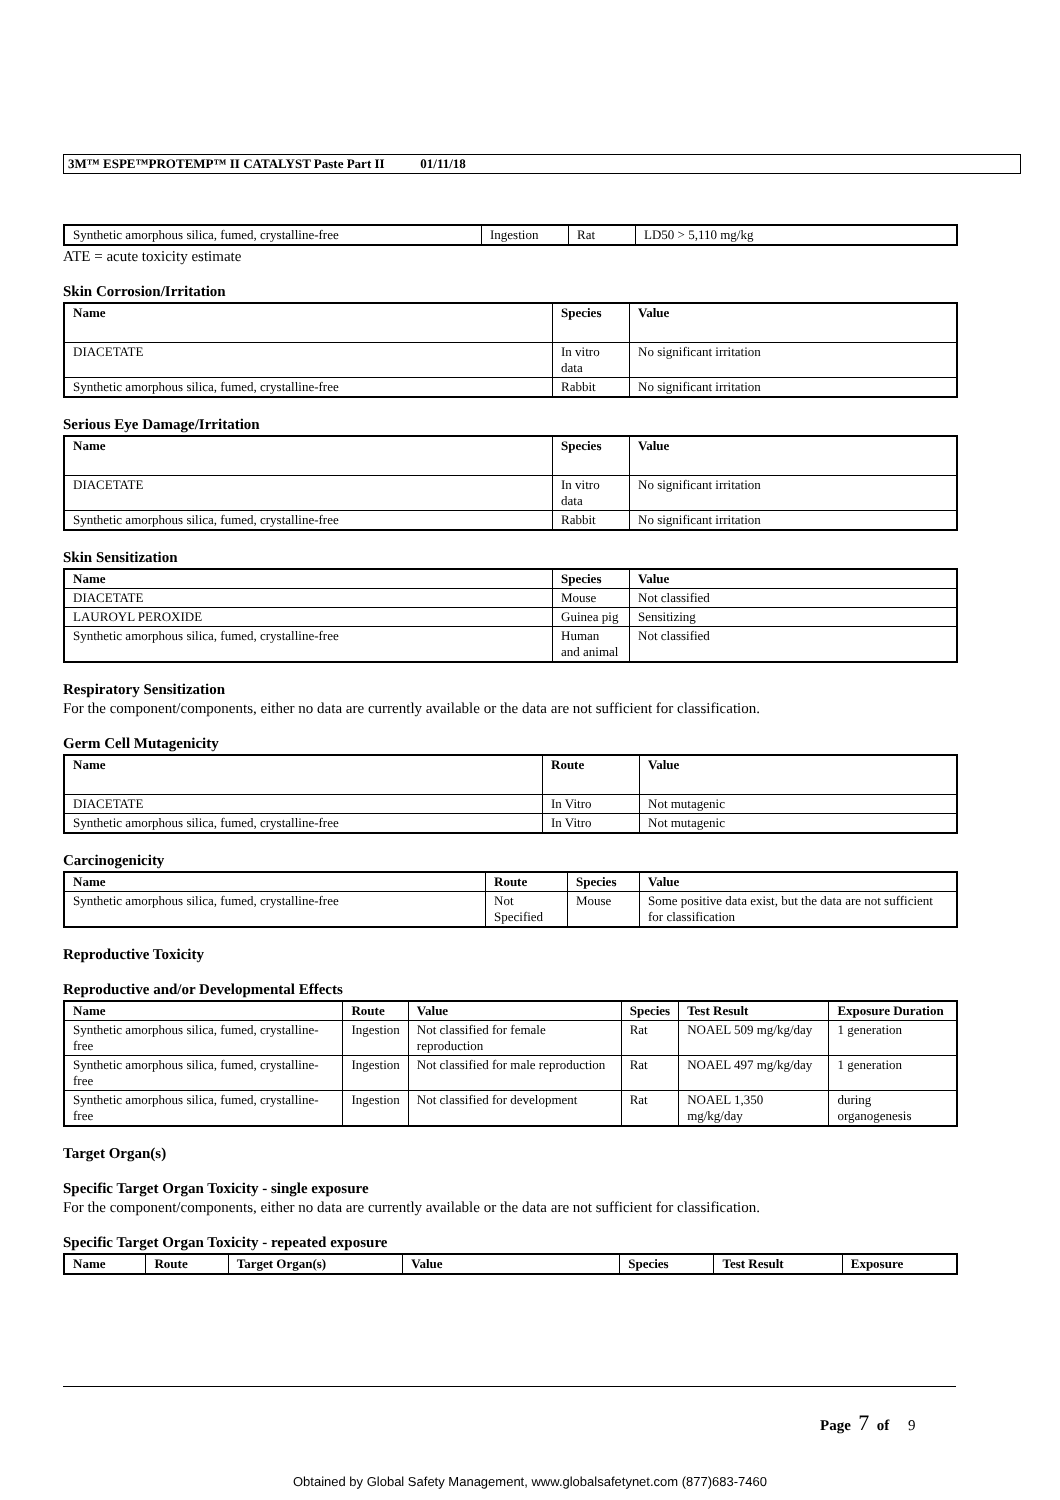3M™ ESPE™PROTEMP™ II CATALYST Paste Part II 01/11/18
| Synthetic amorphous silica, fumed, crystalline-free | Ingestion | Rat | LD50 > 5,110 mg/kg |
ATE = acute toxicity estimate
Skin Corrosion/Irritation
| Name | Species | Value |
| --- | --- | --- |
| DIACETATE | In vitro data | No significant irritation |
| Synthetic amorphous silica, fumed, crystalline-free | Rabbit | No significant irritation |
Serious Eye Damage/Irritation
| Name | Species | Value |
| --- | --- | --- |
| DIACETATE | In vitro data | No significant irritation |
| Synthetic amorphous silica, fumed, crystalline-free | Rabbit | No significant irritation |
Skin Sensitization
| Name | Species | Value |
| --- | --- | --- |
| DIACETATE | Mouse | Not classified |
| LAUROYL PEROXIDE | Guinea pig | Sensitizing |
| Synthetic amorphous silica, fumed, crystalline-free | Human and animal | Not classified |
Respiratory Sensitization
For the component/components, either no data are currently available or the data are not sufficient for classification.
Germ Cell Mutagenicity
| Name | Route | Value |
| --- | --- | --- |
| DIACETATE | In Vitro | Not mutagenic |
| Synthetic amorphous silica, fumed, crystalline-free | In Vitro | Not mutagenic |
Carcinogenicity
| Name | Route | Species | Value |
| --- | --- | --- | --- |
| Synthetic amorphous silica, fumed, crystalline-free | Not Specified | Mouse | Some positive data exist, but the data are not sufficient for classification |
Reproductive Toxicity
Reproductive and/or Developmental Effects
| Name | Route | Value | Species | Test Result | Exposure Duration |
| --- | --- | --- | --- | --- | --- |
| Synthetic amorphous silica, fumed, crystalline-free | Ingestion | Not classified for female reproduction | Rat | NOAEL 509 mg/kg/day | 1 generation |
| Synthetic amorphous silica, fumed, crystalline-free | Ingestion | Not classified for male reproduction | Rat | NOAEL 497 mg/kg/day | 1 generation |
| Synthetic amorphous silica, fumed, crystalline-free | Ingestion | Not classified for development | Rat | NOAEL 1,350 mg/kg/day | during organogenesis |
Target Organ(s)
Specific Target Organ Toxicity - single exposure
For the component/components, either no data are currently available or the data are not sufficient for classification.
Specific Target Organ Toxicity - repeated exposure
| Name | Route | Target Organ(s) | Value | Species | Test Result | Exposure |
| --- | --- | --- | --- | --- | --- | --- |
Page 7 of 9
Obtained by Global Safety Management, www.globalsafetynet.com (877)683-7460